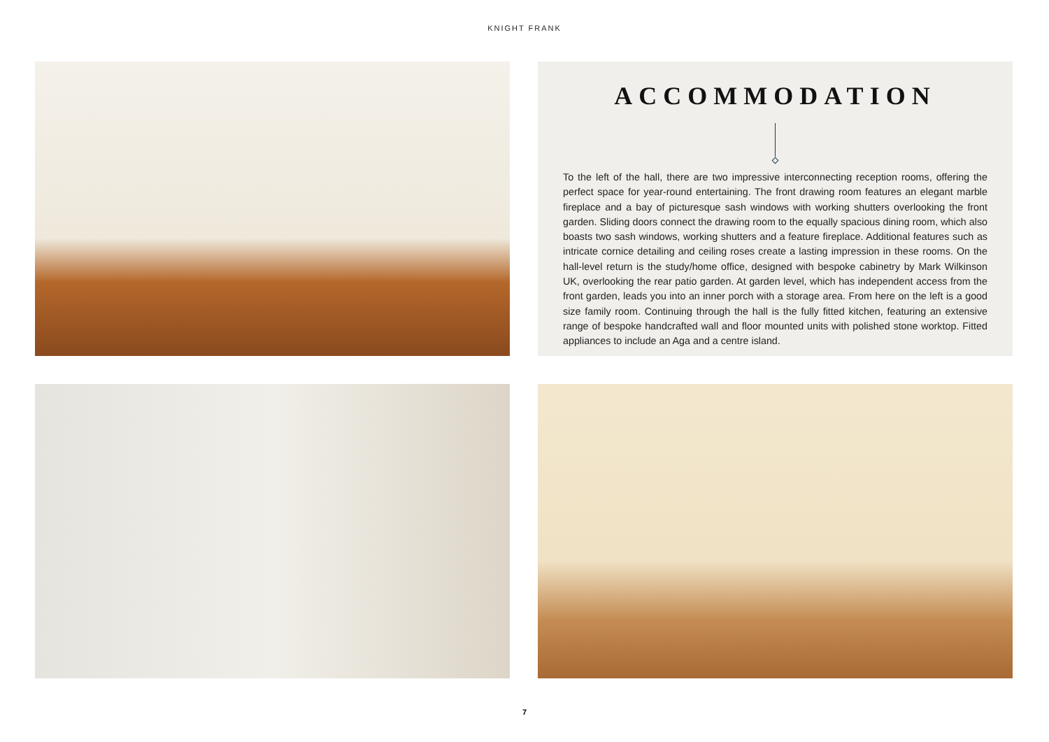KNIGHT FRANK
ACCOMMODATION
To the left of the hall, there are two impressive interconnecting reception rooms, offering the perfect space for year-round entertaining. The front drawing room features an elegant marble fireplace and a bay of picturesque sash windows with working shutters overlooking the front garden. Sliding doors connect the drawing room to the equally spacious dining room, which also boasts two sash windows, working shutters and a feature fireplace. Additional features such as intricate cornice detailing and ceiling roses create a lasting impression in these rooms. On the hall-level return is the study/home office, designed with bespoke cabinetry by Mark Wilkinson UK, overlooking the rear patio garden. At garden level, which has independent access from the front garden, leads you into an inner porch with a storage area. From here on the left is a good size family room. Continuing through the hall is the fully fitted kitchen, featuring an extensive range of bespoke handcrafted wall and floor mounted units with polished stone worktop. Fitted appliances to include an Aga and a centre island.
7